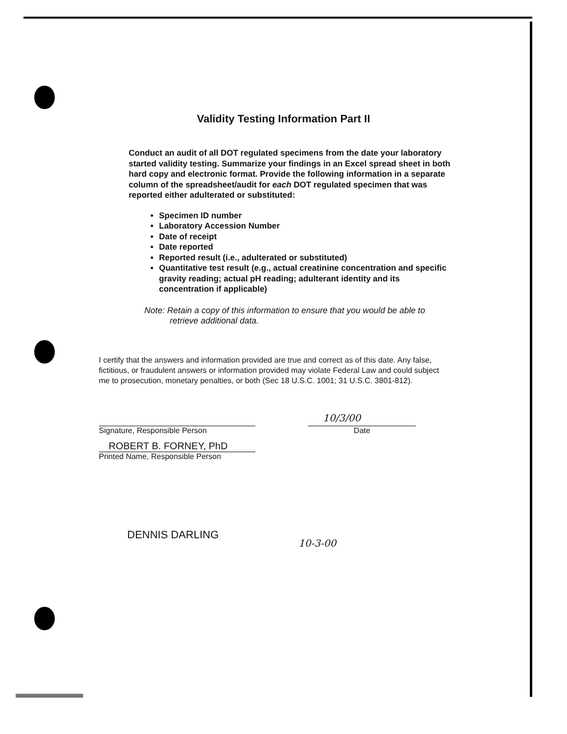Validity Testing Information Part II
Conduct an audit of all DOT regulated specimens from the date your laboratory started validity testing. Summarize your findings in an Excel spread sheet in both hard copy and electronic format. Provide the following information in a separate column of the spreadsheet/audit for each DOT regulated specimen that was reported either adulterated or substituted:
Specimen ID number
Laboratory Accession Number
Date of receipt
Date reported
Reported result (i.e., adulterated or substituted)
Quantitative test result (e.g., actual creatinine concentration and specific gravity reading; actual pH reading; adulterant identity and its concentration if applicable)
Note: Retain a copy of this information to ensure that you would be able to retrieve additional data.
I certify that the answers and information provided are true and correct as of this date. Any false, fictitious, or fraudulent answers or information provided may violate Federal Law and could subject me to prosecution, monetary penalties, or both (Sec 18 U.S.C. 1001; 31 U.S.C. 3801-812).
10/3/00
Signature, Responsible Person Date
ROBERT B. FORNEY, PhD
Printed Name, Responsible Person
10-3-00
DENNIS DARLING